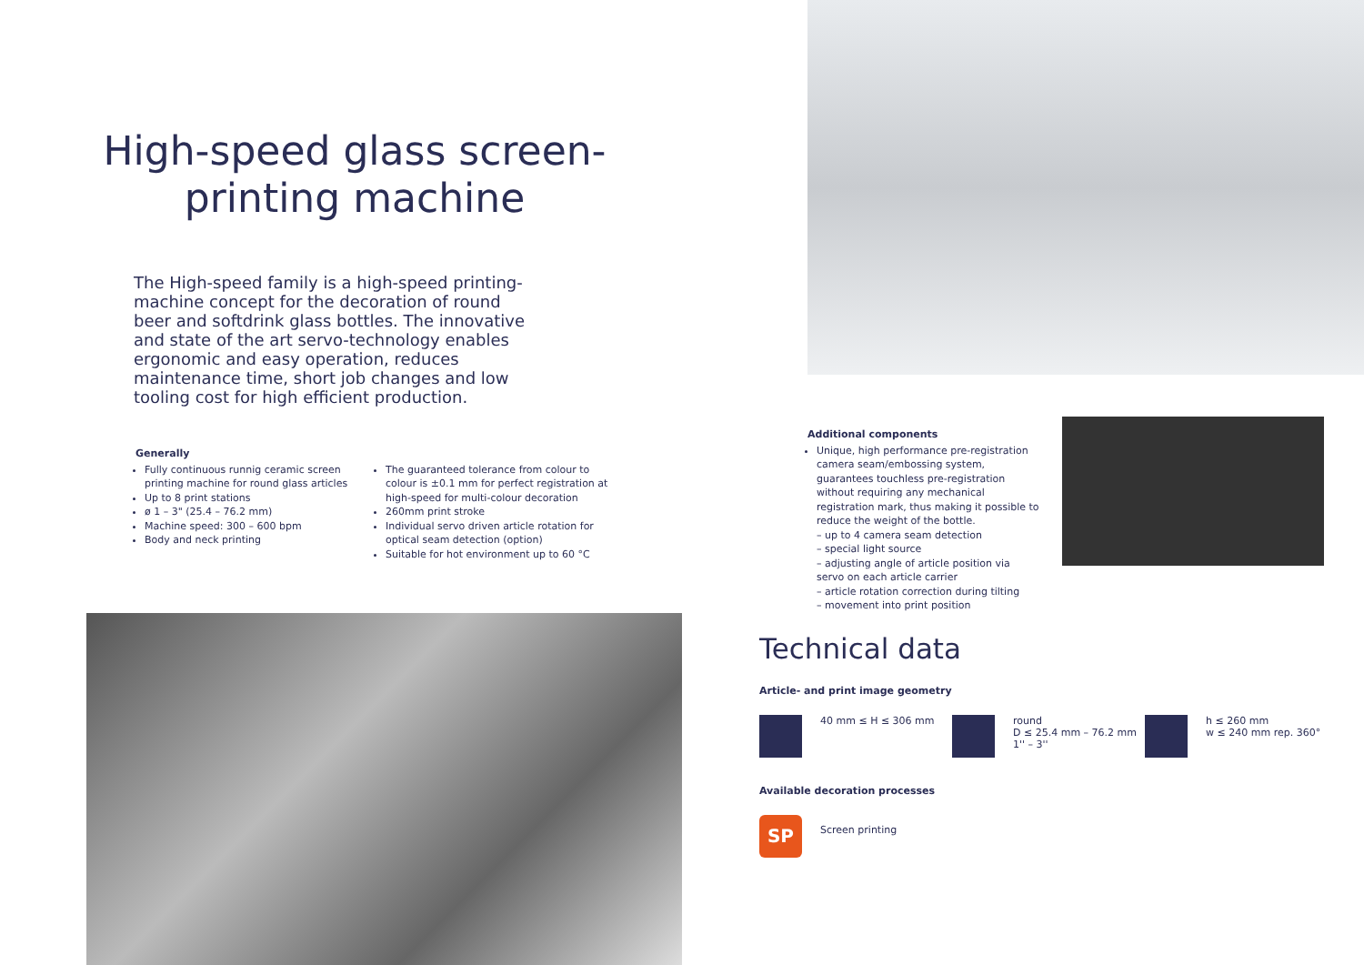High-speed glass screen-printing machine
The High-speed family is a high-speed printing-machine concept for the decoration of round beer and softdrink glass bottles. The innovative and state of the art servo-technology enables ergonomic and easy operation, reduces maintenance time, short job changes and low tooling cost for high efficient production.
Generally
Fully continuous runnig ceramic screen printing machine for round glass articles
Up to 8 print stations
ø 1 – 3" (25.4 – 76.2 mm)
Machine speed: 300 – 600 bpm
Body and neck printing
The guaranteed tolerance from colour to colour is ±0.1 mm for perfect registration at high-speed for multi-colour decoration
260mm print stroke
Individual servo driven article rotation for optical seam detection (option)
Suitable for hot environment up to 60 °C
Additional components
Unique, high performance pre-registration camera seam/embossing system, guarantees touchless pre-registration without requiring any mechanical registration mark, thus making it possible to reduce the weight of the bottle.
– up to 4 camera seam detection
– special light source
– adjusting angle of article position via servo on each article carrier
– article rotation correction during tilting
– movement into print position
Technical data
Article- and print image geometry
40 mm ≤ H ≤ 306 mm round
D ≤ 25.4 mm – 76.2 mm
1'' – 3''
h ≤ 260 mm
w ≤ 240 mm rep. 360°
Available decoration processes
SP
Screen printing